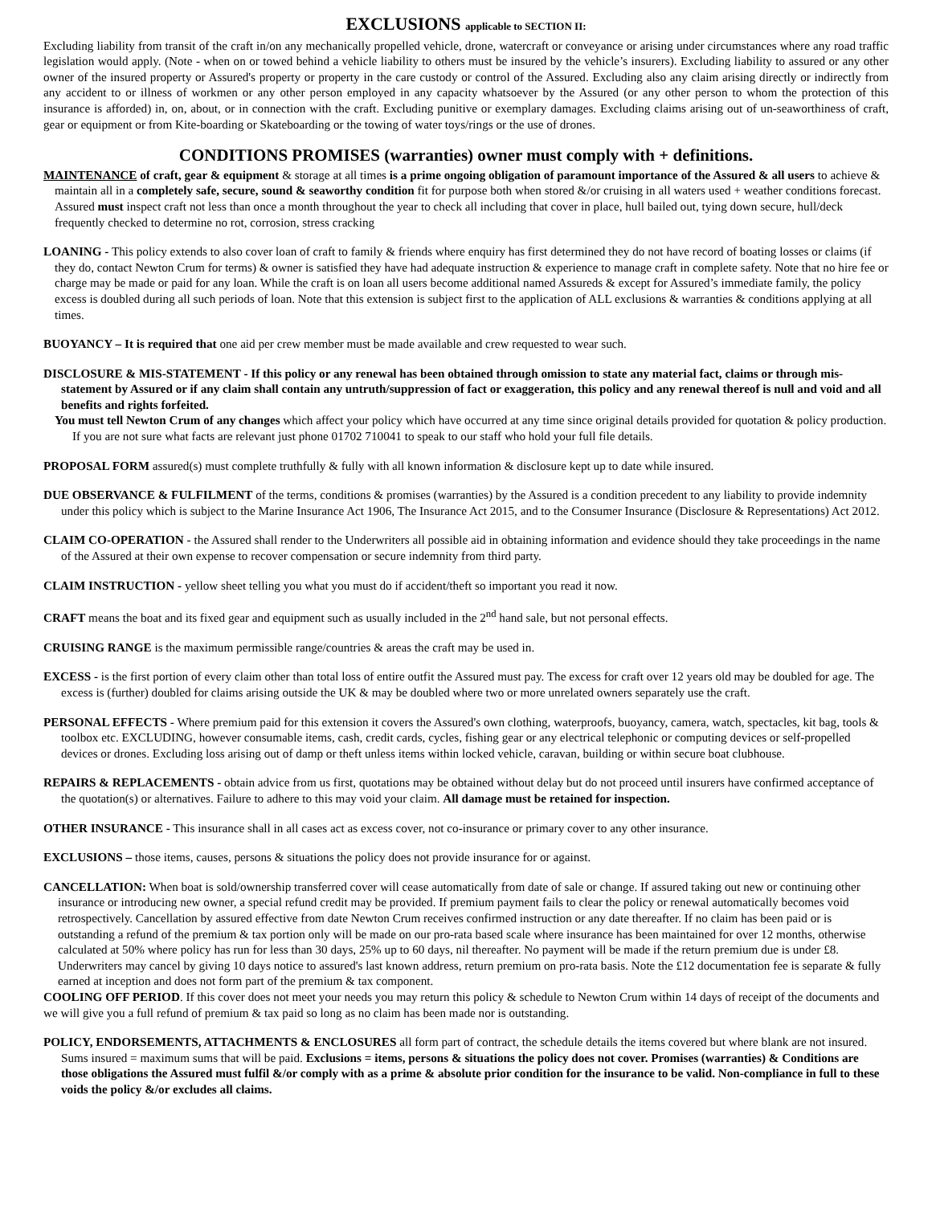EXCLUSIONS applicable to SECTION II:
Excluding liability from transit of the craft in/on any mechanically propelled vehicle, drone, watercraft or conveyance or arising under circumstances where any road traffic legislation would apply. (Note - when on or towed behind a vehicle liability to others must be insured by the vehicle’s insurers). Excluding liability to assured or any other owner of the insured property or Assured's property or property in the care custody or control of the Assured. Excluding also any claim arising directly or indirectly from any accident to or illness of workmen or any other person employed in any capacity whatsoever by the Assured (or any other person to whom the protection of this insurance is afforded) in, on, about, or in connection with the craft. Excluding punitive or exemplary damages. Excluding claims arising out of un-seaworthiness of craft, gear or equipment or from Kite-boarding or Skateboarding or the towing of water toys/rings or the use of drones.
CONDITIONS PROMISES (warranties) owner must comply with + definitions.
MAINTENANCE of craft, gear & equipment & storage at all times is a prime ongoing obligation of paramount importance of the Assured & all users to achieve & maintain all in a completely safe, secure, sound & seaworthy condition fit for purpose both when stored &/or cruising in all waters used + weather conditions forecast. Assured must inspect craft not less than once a month throughout the year to check all including that cover in place, hull bailed out, tying down secure, hull/deck frequently checked to determine no rot, corrosion, stress cracking
LOANING - This policy extends to also cover loan of craft to family & friends where enquiry has first determined they do not have record of boating losses or claims (if they do, contact Newton Crum for terms) & owner is satisfied they have had adequate instruction & experience to manage craft in complete safety. Note that no hire fee or charge may be made or paid for any loan. While the craft is on loan all users become additional named Assureds & except for Assured’s immediate family, the policy excess is doubled during all such periods of loan. Note that this extension is subject first to the application of ALL exclusions & warranties & conditions applying at all times.
BUOYANCY – It is required that one aid per crew member must be made available and crew requested to wear such.
DISCLOSURE & MIS-STATEMENT - If this policy or any renewal has been obtained through omission to state any material fact, claims or through mis-statement by Assured or if any claim shall contain any untruth/suppression of fact or exaggeration, this policy and any renewal thereof is null and void and all benefits and rights forfeited.
You must tell Newton Crum of any changes which affect your policy which have occurred at any time since original details provided for quotation & policy production. If you are not sure what facts are relevant just phone 01702 710041 to speak to our staff who hold your full file details.
PROPOSAL FORM assured(s) must complete truthfully & fully with all known information & disclosure kept up to date while insured.
DUE OBSERVANCE & FULFILMENT of the terms, conditions & promises (warranties) by the Assured is a condition precedent to any liability to provide indemnity under this policy which is subject to the Marine Insurance Act 1906, The Insurance Act 2015, and to the Consumer Insurance (Disclosure & Representations) Act 2012.
CLAIM CO-OPERATION - the Assured shall render to the Underwriters all possible aid in obtaining information and evidence should they take proceedings in the name of the Assured at their own expense to recover compensation or secure indemnity from third party.
CLAIM INSTRUCTION - yellow sheet telling you what you must do if accident/theft so important you read it now.
CRAFT means the boat and its fixed gear and equipment such as usually included in the 2<sup>nd</sup> hand sale, but not personal effects.
CRUISING RANGE is the maximum permissible range/countries & areas the craft may be used in.
EXCESS - is the first portion of every claim other than total loss of entire outfit the Assured must pay. The excess for craft over 12 years old may be doubled for age. The excess is (further) doubled for claims arising outside the UK & may be doubled where two or more unrelated owners separately use the craft.
PERSONAL EFFECTS - Where premium paid for this extension it covers the Assured's own clothing, waterproofs, buoyancy, camera, watch, spectacles, kit bag, tools & toolbox etc. EXCLUDING, however consumable items, cash, credit cards, cycles, fishing gear or any electrical telephonic or computing devices or self-propelled devices or drones. Excluding loss arising out of damp or theft unless items within locked vehicle, caravan, building or within secure boat clubhouse.
REPAIRS & REPLACEMENTS - obtain advice from us first, quotations may be obtained without delay but do not proceed until insurers have confirmed acceptance of the quotation(s) or alternatives. Failure to adhere to this may void your claim. All damage must be retained for inspection.
OTHER INSURANCE - This insurance shall in all cases act as excess cover, not co-insurance or primary cover to any other insurance.
EXCLUSIONS – those items, causes, persons & situations the policy does not provide insurance for or against.
CANCELLATION: When boat is sold/ownership transferred cover will cease automatically from date of sale or change. If assured taking out new or continuing other insurance or introducing new owner, a special refund credit may be provided. If premium payment fails to clear the policy or renewal automatically becomes void retrospectively. Cancellation by assured effective from date Newton Crum receives confirmed instruction or any date thereafter. If no claim has been paid or is outstanding a refund of the premium & tax portion only will be made on our pro-rata based scale where insurance has been maintained for over 12 months, otherwise calculated at 50% where policy has run for less than 30 days, 25% up to 60 days, nil thereafter. No payment will be made if the return premium due is under £8. Underwriters may cancel by giving 10 days notice to assured's last known address, return premium on pro-rata basis. Note the £12 documentation fee is separate & fully earned at inception and does not form part of the premium & tax component.
COOLING OFF PERIOD. If this cover does not meet your needs you may return this policy & schedule to Newton Crum within 14 days of receipt of the documents and we will give you a full refund of premium & tax paid so long as no claim has been made nor is outstanding.
POLICY, ENDORSEMENTS, ATTACHMENTS & ENCLOSURES all form part of contract, the schedule details the items covered but where blank are not insured. Sums insured = maximum sums that will be paid. Exclusions = items, persons & situations the policy does not cover. Promises (warranties) & Conditions are those obligations the Assured must fulfil &/or comply with as a prime & absolute prior condition for the insurance to be valid. Non-compliance in full to these voids the policy &/or excludes all claims.